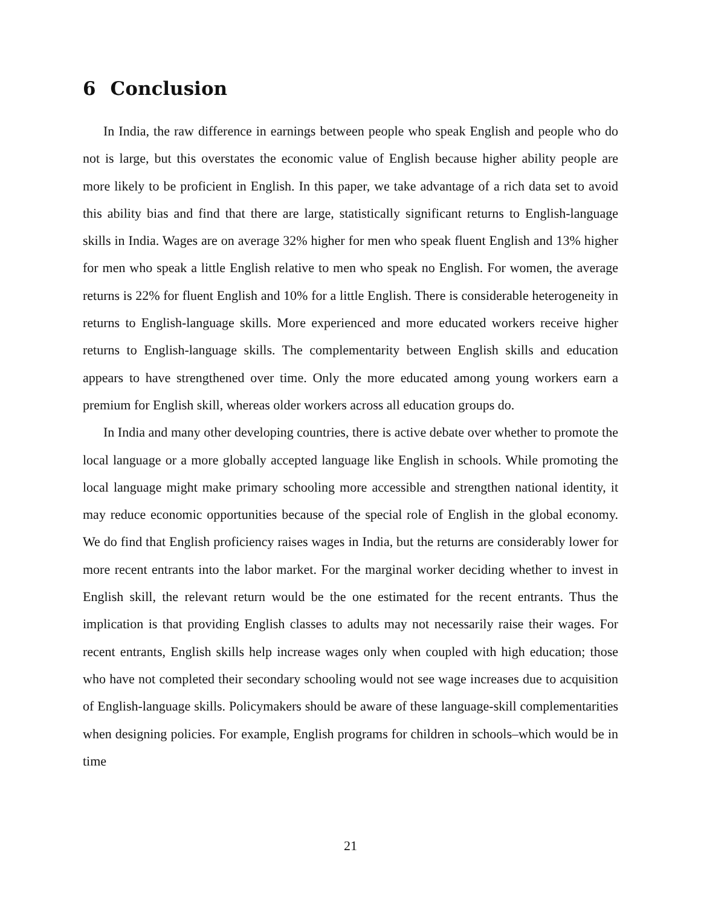6 Conclusion
In India, the raw difference in earnings between people who speak English and people who do not is large, but this overstates the economic value of English because higher ability people are more likely to be proficient in English. In this paper, we take advantage of a rich data set to avoid this ability bias and find that there are large, statistically significant returns to English-language skills in India. Wages are on average 32% higher for men who speak fluent English and 13% higher for men who speak a little English relative to men who speak no English. For women, the average returns is 22% for fluent English and 10% for a little English. There is considerable heterogeneity in returns to English-language skills. More experienced and more educated workers receive higher returns to English-language skills. The complementarity between English skills and education appears to have strengthened over time. Only the more educated among young workers earn a premium for English skill, whereas older workers across all education groups do.
In India and many other developing countries, there is active debate over whether to promote the local language or a more globally accepted language like English in schools. While promoting the local language might make primary schooling more accessible and strengthen national identity, it may reduce economic opportunities because of the special role of English in the global economy. We do find that English proficiency raises wages in India, but the returns are considerably lower for more recent entrants into the labor market. For the marginal worker deciding whether to invest in English skill, the relevant return would be the one estimated for the recent entrants. Thus the implication is that providing English classes to adults may not necessarily raise their wages. For recent entrants, English skills help increase wages only when coupled with high education; those who have not completed their secondary schooling would not see wage increases due to acquisition of English-language skills. Policymakers should be aware of these language-skill complementarities when designing policies. For example, English programs for children in schools–which would be in time
21